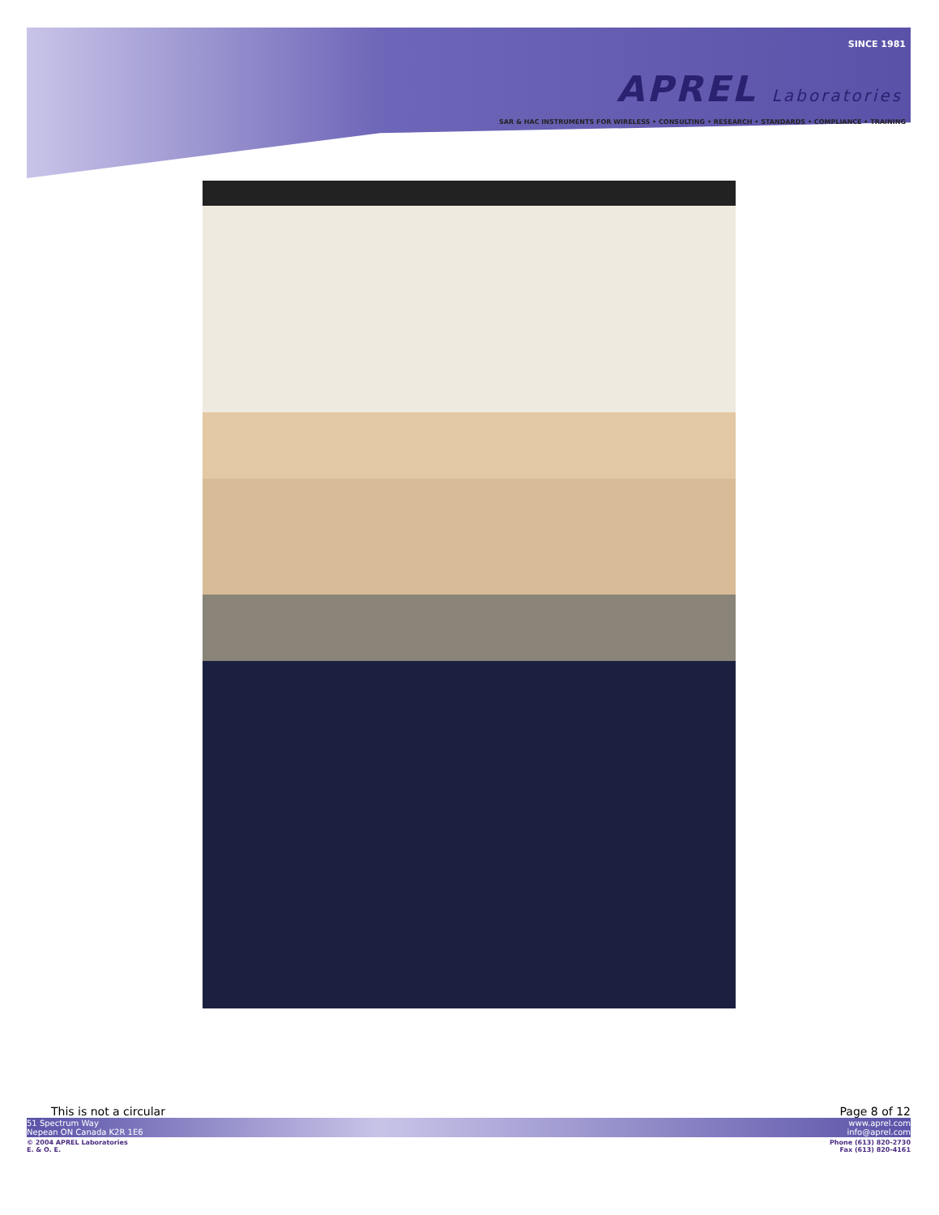SINCE 1981
APREL Laboratories
SAR & HAC INSTRUMENTS FOR WIRELESS • CONSULTING • RESEARCH • STANDARDS • COMPLIANCE • TRAINING
This is not a circular Page 8 of 12
51 Spectrum Way
Nepean ON Canada K2R 1E6 www.aprel.com
info@aprel.com
© 2004 APREL Laboratories
E. & O. E. Phone (613) 820-2730
Fax (613) 820-4161